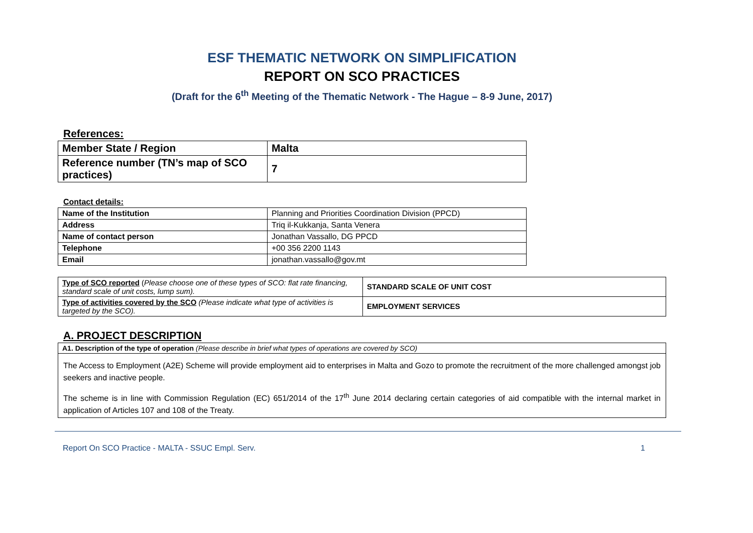ESF THEMATIC NETWORK ON SIMPLIFICATION
REPORT ON SCO PRACTICES
(Draft for the 6<sup>th</sup> Meeting of the Thematic Network - The Hague – 8-9 June, 2017)
References:
| Member State / Region | Malta |
| Reference number (TN’s map of SCO practices) | 7 |
Contact details:
| Name of the Institution | Planning and Priorities Coordination Division (PPCD) |
| Address | Triq il-Kukkanja, Santa Venera |
| Name of contact person | Jonathan Vassallo, DG PPCD |
| Telephone | +00 356 2200 1143 |
| Email | jonathan.vassallo@gov.mt |
| Type of SCO reported ( Please choose one of these types of SCO: flat rate financing, standard scale of unit costs, lump sum). | STANDARD SCALE OF UNIT COST |
| Type of activities covered by the SCO (Please indicate what type of activities is targeted by the SCO). | EMPLOYMENT SERVICES |
A. PROJECT DESCRIPTION
| A1. Description of the type of operation (Please describe in brief what types of operations are covered by SCO) |
| The Access to Employment (A2E) Scheme will provide employment aid to enterprises in Malta and Gozo to promote the recruitment of the more challenged amongst job seekers and inactive people. The scheme is in line with Commission Regulation (EC) 651/2014 of the 17<sup>th</sup> June 2014 declaring certain categories of aid compatible with the internal market in application of Articles 107 and 108 of the Treaty. |
Report On SCO Practice - MALTA - SSUC Empl. Serv. 1